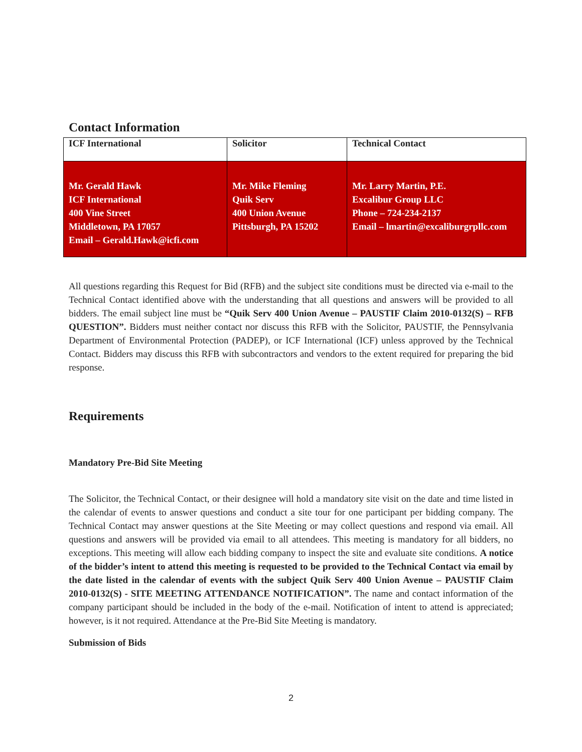Contact Information
| ICF International | Solicitor | Technical Contact |
| --- | --- | --- |
| Mr. Gerald Hawk ICF International 400 Vine Street Middletown, PA 17057 Email – Gerald.Hawk@icfi.com | Mr. Mike Fleming Quik Serv 400 Union Avenue Pittsburgh, PA 15202 | Mr. Larry Martin, P.E. Excalibur Group LLC Phone – 724-234-2137 Email – lmartin@excaliburgrpllc.com |
All questions regarding this Request for Bid (RFB) and the subject site conditions must be directed via e-mail to the Technical Contact identified above with the understanding that all questions and answers will be provided to all bidders. The email subject line must be “Quik Serv 400 Union Avenue – PAUSTIF Claim 2010-0132(S) – RFB QUESTION”. Bidders must neither contact nor discuss this RFB with the Solicitor, PAUSTIF, the Pennsylvania Department of Environmental Protection (PADEP), or ICF International (ICF) unless approved by the Technical Contact. Bidders may discuss this RFB with subcontractors and vendors to the extent required for preparing the bid response.
Requirements
Mandatory Pre-Bid Site Meeting
The Solicitor, the Technical Contact, or their designee will hold a mandatory site visit on the date and time listed in the calendar of events to answer questions and conduct a site tour for one participant per bidding company. The Technical Contact may answer questions at the Site Meeting or may collect questions and respond via email. All questions and answers will be provided via email to all attendees. This meeting is mandatory for all bidders, no exceptions. This meeting will allow each bidding company to inspect the site and evaluate site conditions. A notice of the bidder’s intent to attend this meeting is requested to be provided to the Technical Contact via email by the date listed in the calendar of events with the subject Quik Serv 400 Union Avenue – PAUSTIF Claim 2010-0132(S) - SITE MEETING ATTENDANCE NOTIFICATION”. The name and contact information of the company participant should be included in the body of the e-mail. Notification of intent to attend is appreciated; however, is it not required. Attendance at the Pre-Bid Site Meeting is mandatory.
Submission of Bids
2